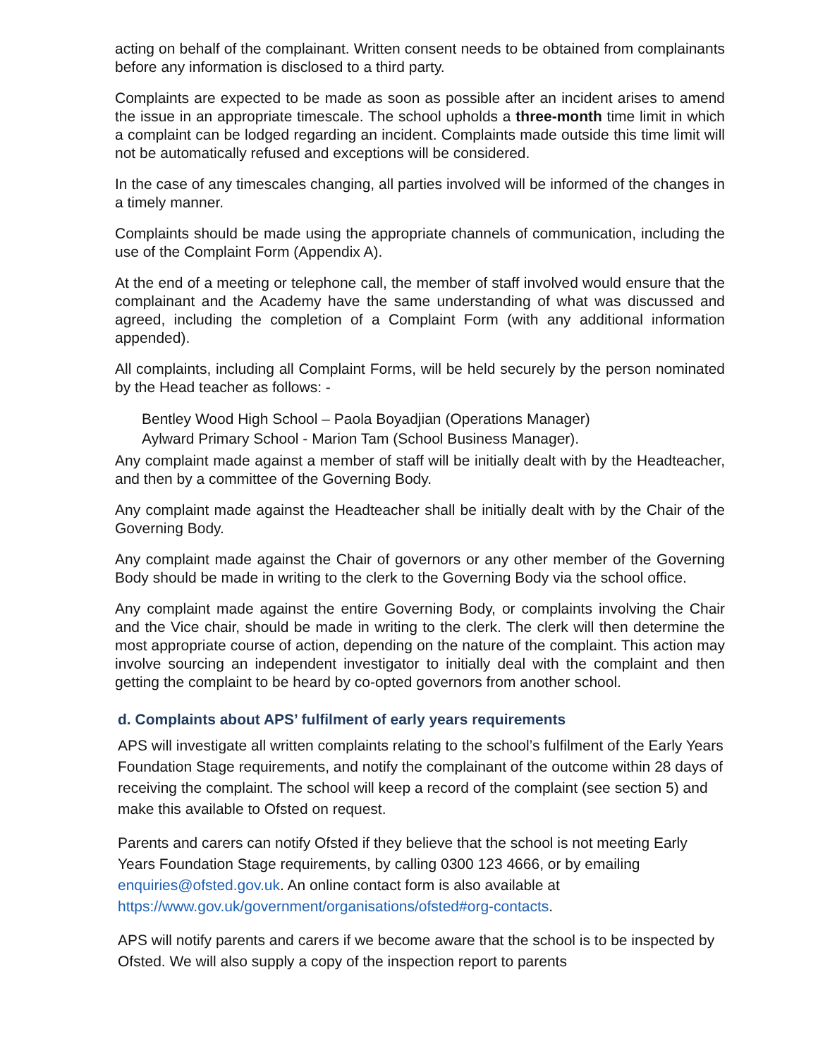acting on behalf of the complainant. Written consent needs to be obtained from complainants before any information is disclosed to a third party.
Complaints are expected to be made as soon as possible after an incident arises to amend the issue in an appropriate timescale. The school upholds a three-month time limit in which a complaint can be lodged regarding an incident. Complaints made outside this time limit will not be automatically refused and exceptions will be considered.
In the case of any timescales changing, all parties involved will be informed of the changes in a timely manner.
Complaints should be made using the appropriate channels of communication, including the use of the Complaint Form (Appendix A).
At the end of a meeting or telephone call, the member of staff involved would ensure that the complainant and the Academy have the same understanding of what was discussed and agreed, including the completion of a Complaint Form (with any additional information appended).
All complaints, including all Complaint Forms, will be held securely by the person nominated by the Head teacher as follows: -
Bentley Wood High School – Paola Boyadjian (Operations Manager)
Aylward Primary School - Marion Tam (School Business Manager).
Any complaint made against a member of staff will be initially dealt with by the Headteacher, and then by a committee of the Governing Body.
Any complaint made against the Headteacher shall be initially dealt with by the Chair of the Governing Body.
Any complaint made against the Chair of governors or any other member of the Governing Body should be made in writing to the clerk to the Governing Body via the school office.
Any complaint made against the entire Governing Body, or complaints involving the Chair and the Vice chair, should be made in writing to the clerk. The clerk will then determine the most appropriate course of action, depending on the nature of the complaint. This action may involve sourcing an independent investigator to initially deal with the complaint and then getting the complaint to be heard by co-opted governors from another school.
d. Complaints about APS’ fulfilment of early years requirements
APS will investigate all written complaints relating to the school’s fulfilment of the Early Years Foundation Stage requirements, and notify the complainant of the outcome within 28 days of receiving the complaint. The school will keep a record of the complaint (see section 5) and make this available to Ofsted on request.
Parents and carers can notify Ofsted if they believe that the school is not meeting Early Years Foundation Stage requirements, by calling 0300 123 4666, or by emailing enquiries@ofsted.gov.uk. An online contact form is also available at https://www.gov.uk/government/organisations/ofsted#org-contacts.
APS will notify parents and carers if we become aware that the school is to be inspected by Ofsted. We will also supply a copy of the inspection report to parents